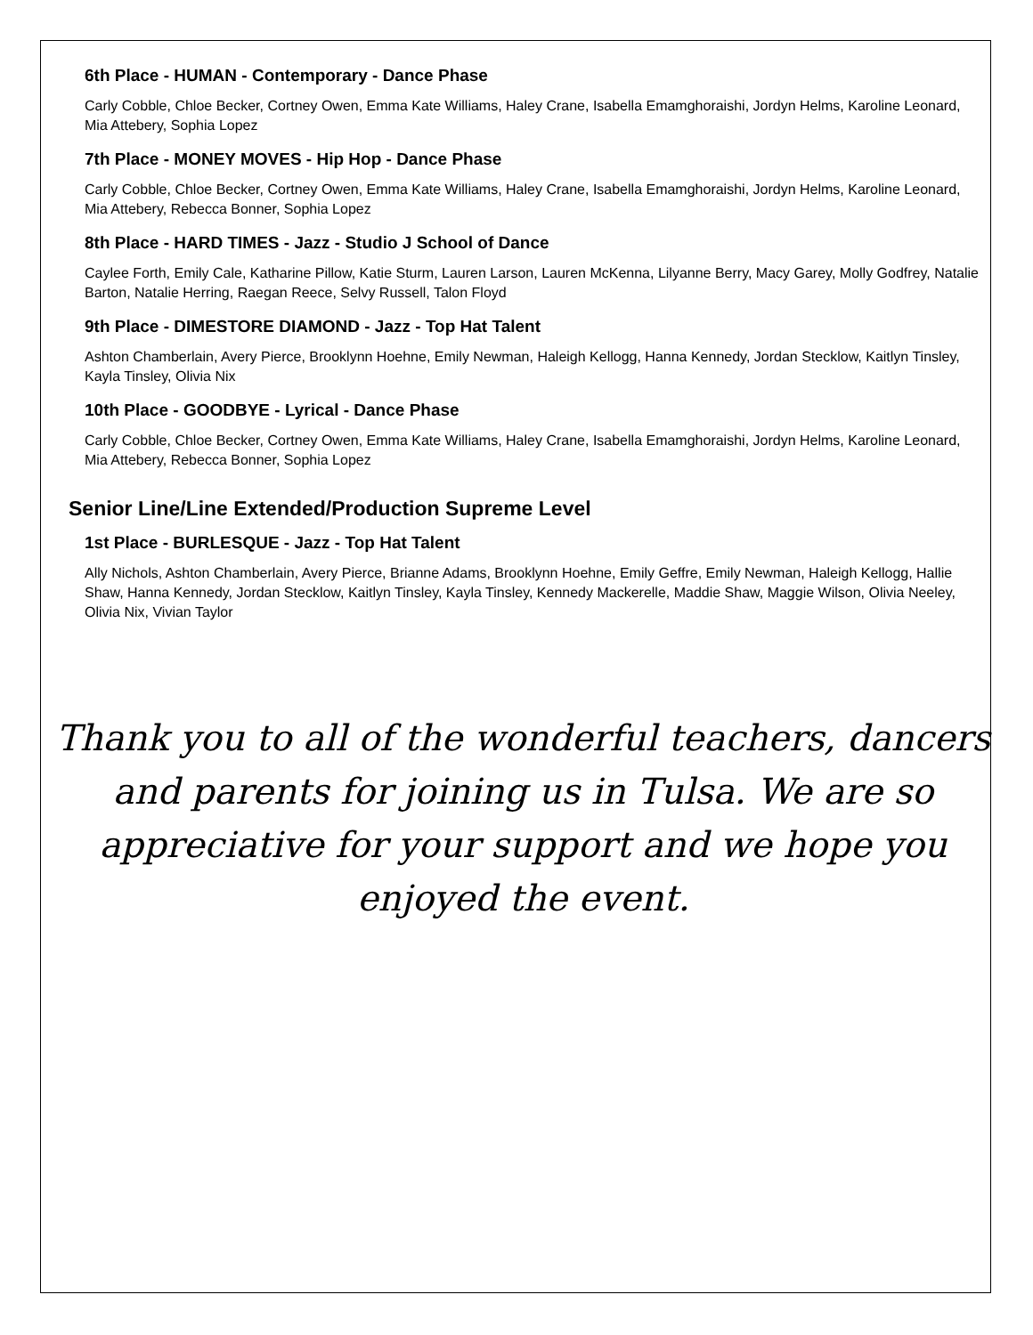6th Place - HUMAN - Contemporary - Dance Phase
Carly Cobble, Chloe Becker, Cortney Owen, Emma Kate Williams, Haley Crane, Isabella Emamghoraishi, Jordyn Helms, Karoline Leonard, Mia Attebery, Sophia Lopez
7th Place - MONEY MOVES - Hip Hop - Dance Phase
Carly Cobble, Chloe Becker, Cortney Owen, Emma Kate Williams, Haley Crane, Isabella Emamghoraishi, Jordyn Helms, Karoline Leonard, Mia Attebery, Rebecca Bonner, Sophia Lopez
8th Place - HARD TIMES - Jazz - Studio J School of Dance
Caylee Forth, Emily Cale, Katharine Pillow, Katie Sturm, Lauren Larson, Lauren McKenna, Lilyanne Berry, Macy Garey, Molly Godfrey, Natalie Barton, Natalie Herring, Raegan Reece, Selvy Russell, Talon Floyd
9th Place - DIMESTORE DIAMOND - Jazz - Top Hat Talent
Ashton Chamberlain, Avery Pierce, Brooklynn Hoehne, Emily Newman, Haleigh Kellogg, Hanna Kennedy, Jordan Stecklow, Kaitlyn Tinsley, Kayla Tinsley, Olivia Nix
10th Place - GOODBYE - Lyrical - Dance Phase
Carly Cobble, Chloe Becker, Cortney Owen, Emma Kate Williams, Haley Crane, Isabella Emamghoraishi, Jordyn Helms, Karoline Leonard, Mia Attebery, Rebecca Bonner, Sophia Lopez
Senior Line/Line Extended/Production Supreme Level
1st Place - BURLESQUE - Jazz - Top Hat Talent
Ally Nichols, Ashton Chamberlain, Avery Pierce, Brianne Adams, Brooklynn Hoehne, Emily Geffre, Emily Newman, Haleigh Kellogg, Hallie Shaw, Hanna Kennedy, Jordan Stecklow, Kaitlyn Tinsley, Kayla Tinsley, Kennedy Mackerelle, Maddie Shaw, Maggie Wilson, Olivia Neeley, Olivia Nix, Vivian Taylor
Thank you to all of the wonderful teachers, dancers and parents for joining us in Tulsa. We are so appreciative for your support and we hope you enjoyed the event.